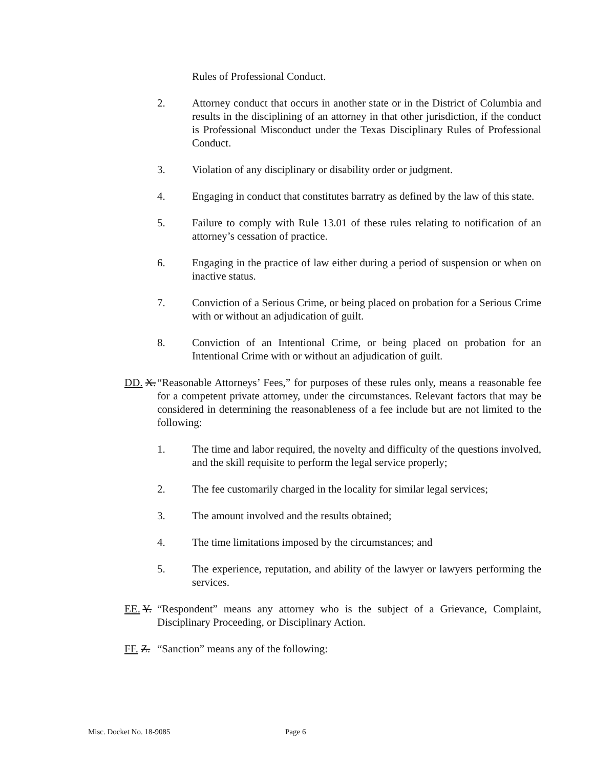Rules of Professional Conduct.
2. Attorney conduct that occurs in another state or in the District of Columbia and results in the disciplining of an attorney in that other jurisdiction, if the conduct is Professional Misconduct under the Texas Disciplinary Rules of Professional Conduct.
3. Violation of any disciplinary or disability order or judgment.
4. Engaging in conduct that constitutes barratry as defined by the law of this state.
5. Failure to comply with Rule 13.01 of these rules relating to notification of an attorney’s cessation of practice.
6. Engaging in the practice of law either during a period of suspension or when on inactive status.
7. Conviction of a Serious Crime, or being placed on probation for a Serious Crime with or without an adjudication of guilt.
8. Conviction of an Intentional Crime, or being placed on probation for an Intentional Crime with or without an adjudication of guilt.
DD. X. “Reasonable Attorneys’ Fees,” for purposes of these rules only, means a reasonable fee for a competent private attorney, under the circumstances. Relevant factors that may be considered in determining the reasonableness of a fee include but are not limited to the following:
1. The time and labor required, the novelty and difficulty of the questions involved, and the skill requisite to perform the legal service properly;
2. The fee customarily charged in the locality for similar legal services;
3. The amount involved and the results obtained;
4. The time limitations imposed by the circumstances; and
5. The experience, reputation, and ability of the lawyer or lawyers performing the services.
EE. Y. “Respondent” means any attorney who is the subject of a Grievance, Complaint, Disciplinary Proceeding, or Disciplinary Action.
FF. Z. “Sanction” means any of the following:
Misc. Docket No. 18-9085 Page 6